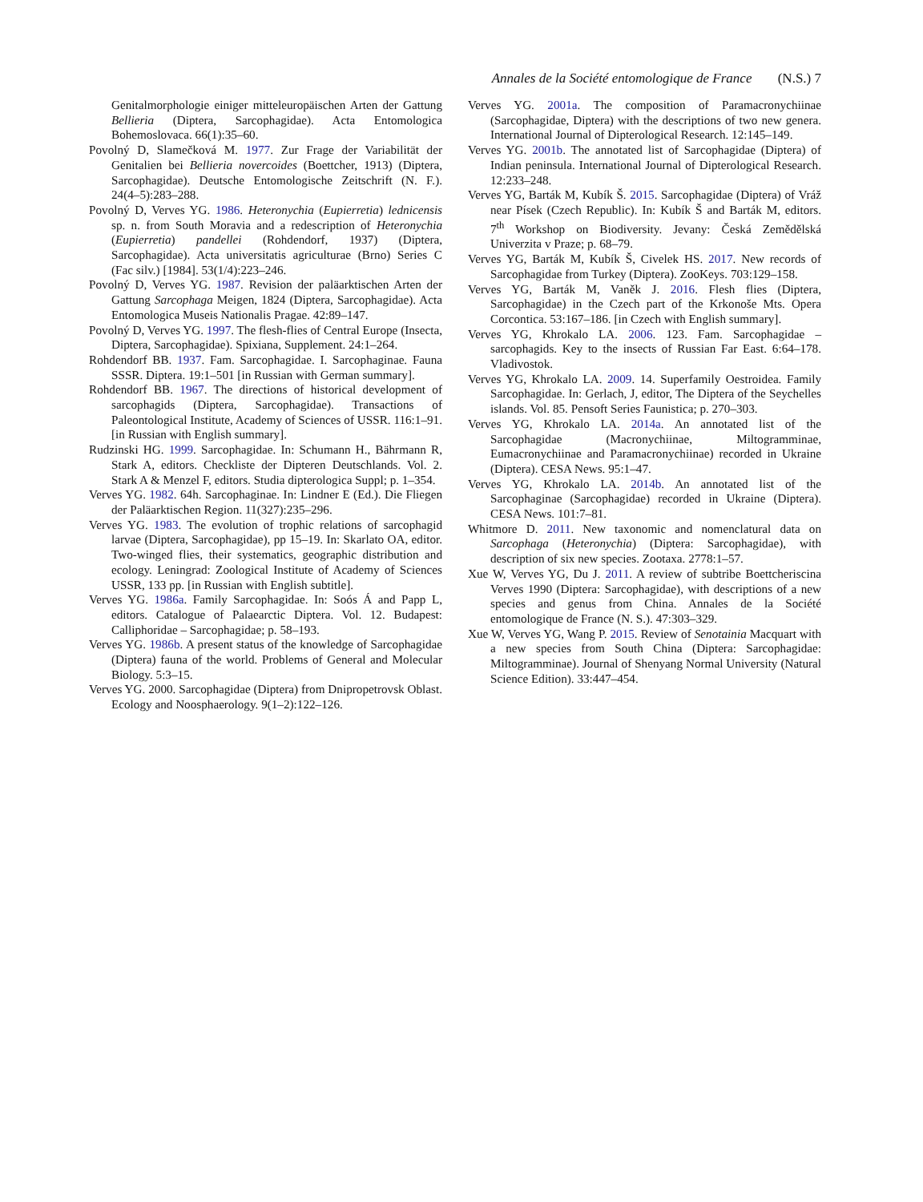Annales de la Société entomologique de France (N.S.) 7
Genitalmorphologie einiger mitteleuropäischen Arten der Gattung Bellieria (Diptera, Sarcophagidae). Acta Entomologica Bohemoslovaca. 66(1):35–60.
Povolný D, Slamečková M. 1977. Zur Frage der Variabilität der Genitalien bei Bellieria novercoides (Boettcher, 1913) (Diptera, Sarcophagidae). Deutsche Entomologische Zeitschrift (N. F.). 24(4–5):283–288.
Povolný D, Verves YG. 1986. Heteronychia (Eupierretia) lednicensis sp. n. from South Moravia and a redescription of Heteronychia (Eupierretia) pandellei (Rohdendorf, 1937) (Diptera, Sarcophagidae). Acta universitatis agriculturae (Brno) Series C (Fac silv.) [1984]. 53(1/4):223–246.
Povolný D, Verves YG. 1987. Revision der paläarktischen Arten der Gattung Sarcophaga Meigen, 1824 (Diptera, Sarcophagidae). Acta Entomologica Museis Nationalis Pragae. 42:89–147.
Povolný D, Verves YG. 1997. The flesh-flies of Central Europe (Insecta, Diptera, Sarcophagidae). Spixiana, Supplement. 24:1–264.
Rohdendorf BB. 1937. Fam. Sarcophagidae. I. Sarcophaginae. Fauna SSSR. Diptera. 19:1–501 [in Russian with German summary].
Rohdendorf BB. 1967. The directions of historical development of sarcophagids (Diptera, Sarcophagidae). Transactions of Paleontological Institute, Academy of Sciences of USSR. 116:1–91. [in Russian with English summary].
Rudzinski HG. 1999. Sarcophagidae. In: Schumann H., Bährmann R, Stark A, editors. Checkliste der Dipteren Deutschlands. Vol. 2. Stark A & Menzel F, editors. Studia dipterologica Suppl; p. 1–354.
Verves YG. 1982. 64h. Sarcophaginae. In: Lindner E (Ed.). Die Fliegen der Paläarktischen Region. 11(327):235–296.
Verves YG. 1983. The evolution of trophic relations of sarcophagid larvae (Diptera, Sarcophagidae), pp 15–19. In: Skarlato OA, editor. Two-winged flies, their systematics, geographic distribution and ecology. Leningrad: Zoological Institute of Academy of Sciences USSR, 133 pp. [in Russian with English subtitle].
Verves YG. 1986a. Family Sarcophagidae. In: Soós Á and Papp L, editors. Catalogue of Palaearctic Diptera. Vol. 12. Budapest: Calliphoridae – Sarcophagidae; p. 58–193.
Verves YG. 1986b. A present status of the knowledge of Sarcophagidae (Diptera) fauna of the world. Problems of General and Molecular Biology. 5:3–15.
Verves YG. 2000. Sarcophagidae (Diptera) from Dnipropetrovsk Oblast. Ecology and Noosphaerology. 9(1–2):122–126.
Verves YG. 2001a. The composition of Paramacronychiinae (Sarcophagidae, Diptera) with the descriptions of two new genera. International Journal of Dipterological Research. 12:145–149.
Verves YG. 2001b. The annotated list of Sarcophagidae (Diptera) of Indian peninsula. International Journal of Dipterological Research. 12:233–248.
Verves YG, Barták M, Kubík Š. 2015. Sarcophagidae (Diptera) of Vráž near Písek (Czech Republic). In: Kubík Š and Barták M, editors. 7<sup>th</sup> Workshop on Biodiversity. Jevany: Česká Zemědělská Univerzita v Praze; p. 68–79.
Verves YG, Barták M, Kubík Š, Civelek HS. 2017. New records of Sarcophagidae from Turkey (Diptera). ZooKeys. 703:129–158.
Verves YG, Barták M, Vaněk J. 2016. Flesh flies (Diptera, Sarcophagidae) in the Czech part of the Krkonoše Mts. Opera Corcontica. 53:167–186. [in Czech with English summary].
Verves YG, Khrokalo LA. 2006. 123. Fam. Sarcophagidae – sarcophagids. Key to the insects of Russian Far East. 6:64–178. Vladivostok.
Verves YG, Khrokalo LA. 2009. 14. Superfamily Oestroidea. Family Sarcophagidae. In: Gerlach, J, editor, The Diptera of the Seychelles islands. Vol. 85. Pensoft Series Faunistica; p. 270–303.
Verves YG, Khrokalo LA. 2014a. An annotated list of the Sarcophagidae (Macronychiinae, Miltogramminae, Eumacronychiinae and Paramacronychiinae) recorded in Ukraine (Diptera). CESA News. 95:1–47.
Verves YG, Khrokalo LA. 2014b. An annotated list of the Sarcophaginae (Sarcophagidae) recorded in Ukraine (Diptera). CESA News. 101:7–81.
Whitmore D. 2011. New taxonomic and nomenclatural data on Sarcophaga (Heteronychia) (Diptera: Sarcophagidae), with description of six new species. Zootaxa. 2778:1–57.
Xue W, Verves YG, Du J. 2011. A review of subtribe Boettcheriscina Verves 1990 (Diptera: Sarcophagidae), with descriptions of a new species and genus from China. Annales de la Société entomologique de France (N. S.). 47:303–329.
Xue W, Verves YG, Wang P. 2015. Review of Senotainia Macquart with a new species from South China (Diptera: Sarcophagidae: Miltogramminae). Journal of Shenyang Normal University (Natural Science Edition). 33:447–454.